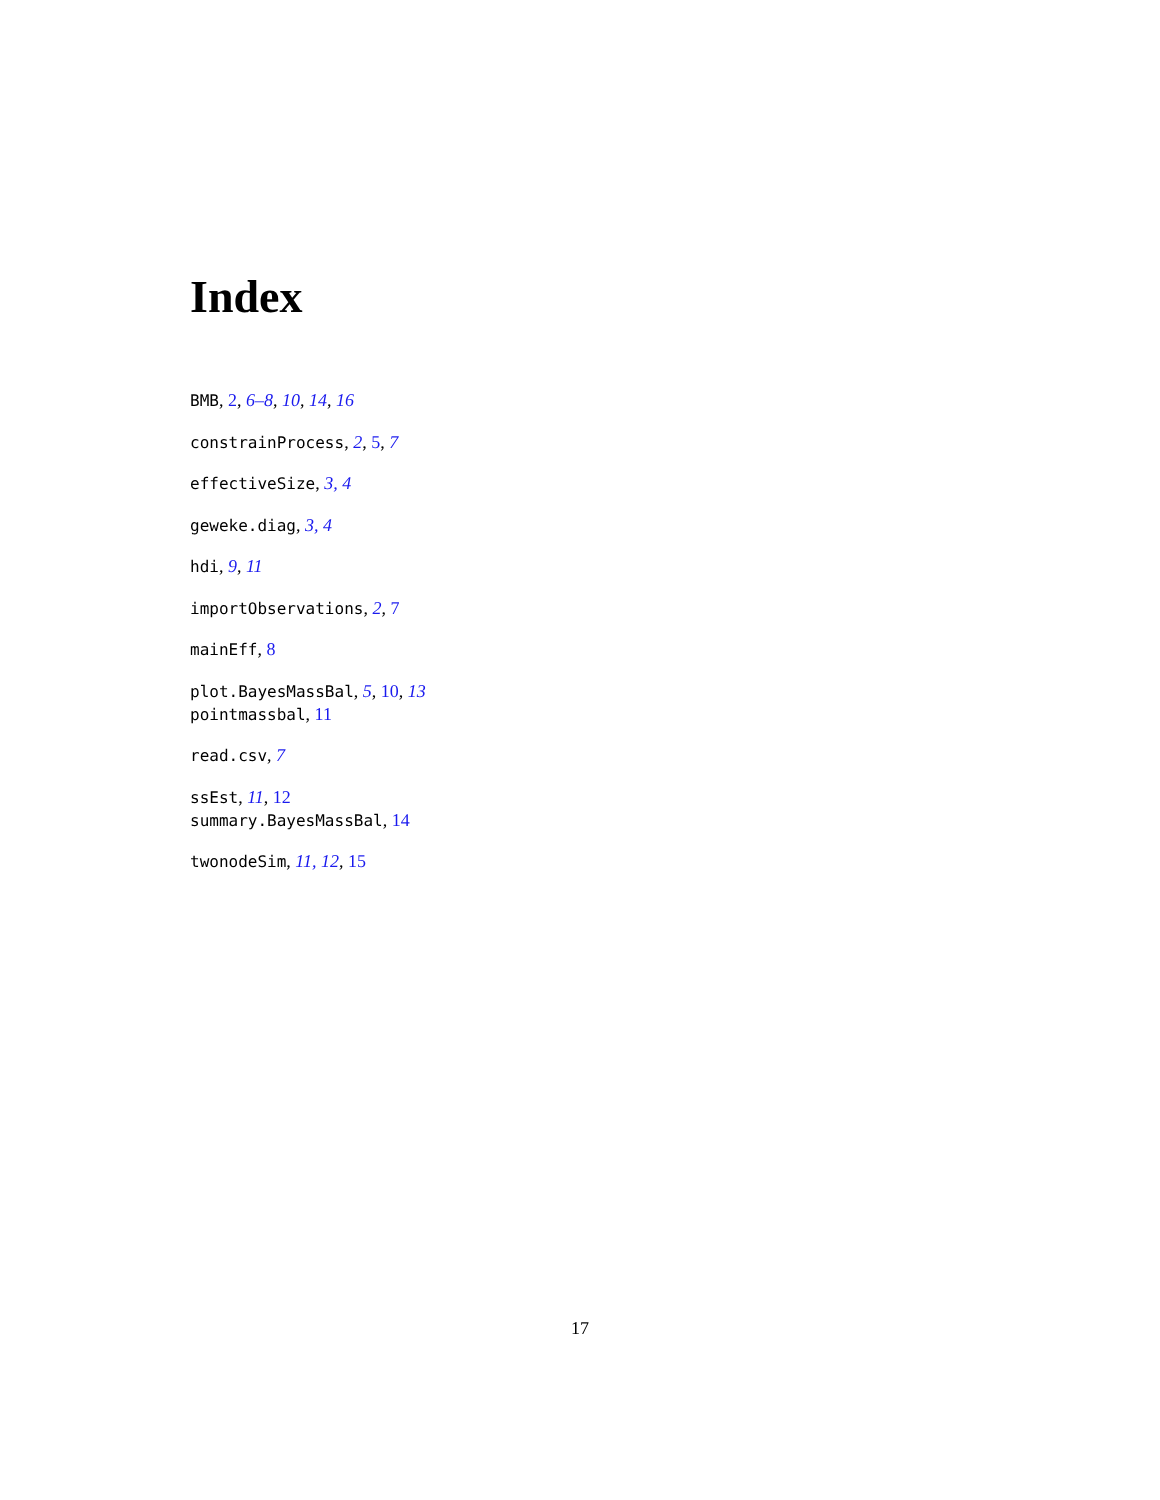Index
BMB, 2, 6–8, 10, 14, 16
constrainProcess, 2, 5, 7
effectiveSize, 3, 4
geweke.diag, 3, 4
hdi, 9, 11
importObservations, 2, 7
mainEff, 8
plot.BayesMassBal, 5, 10, 13
pointmassbal, 11
read.csv, 7
ssEst, 11, 12
summary.BayesMassBal, 14
twonodeSim, 11, 12, 15
17